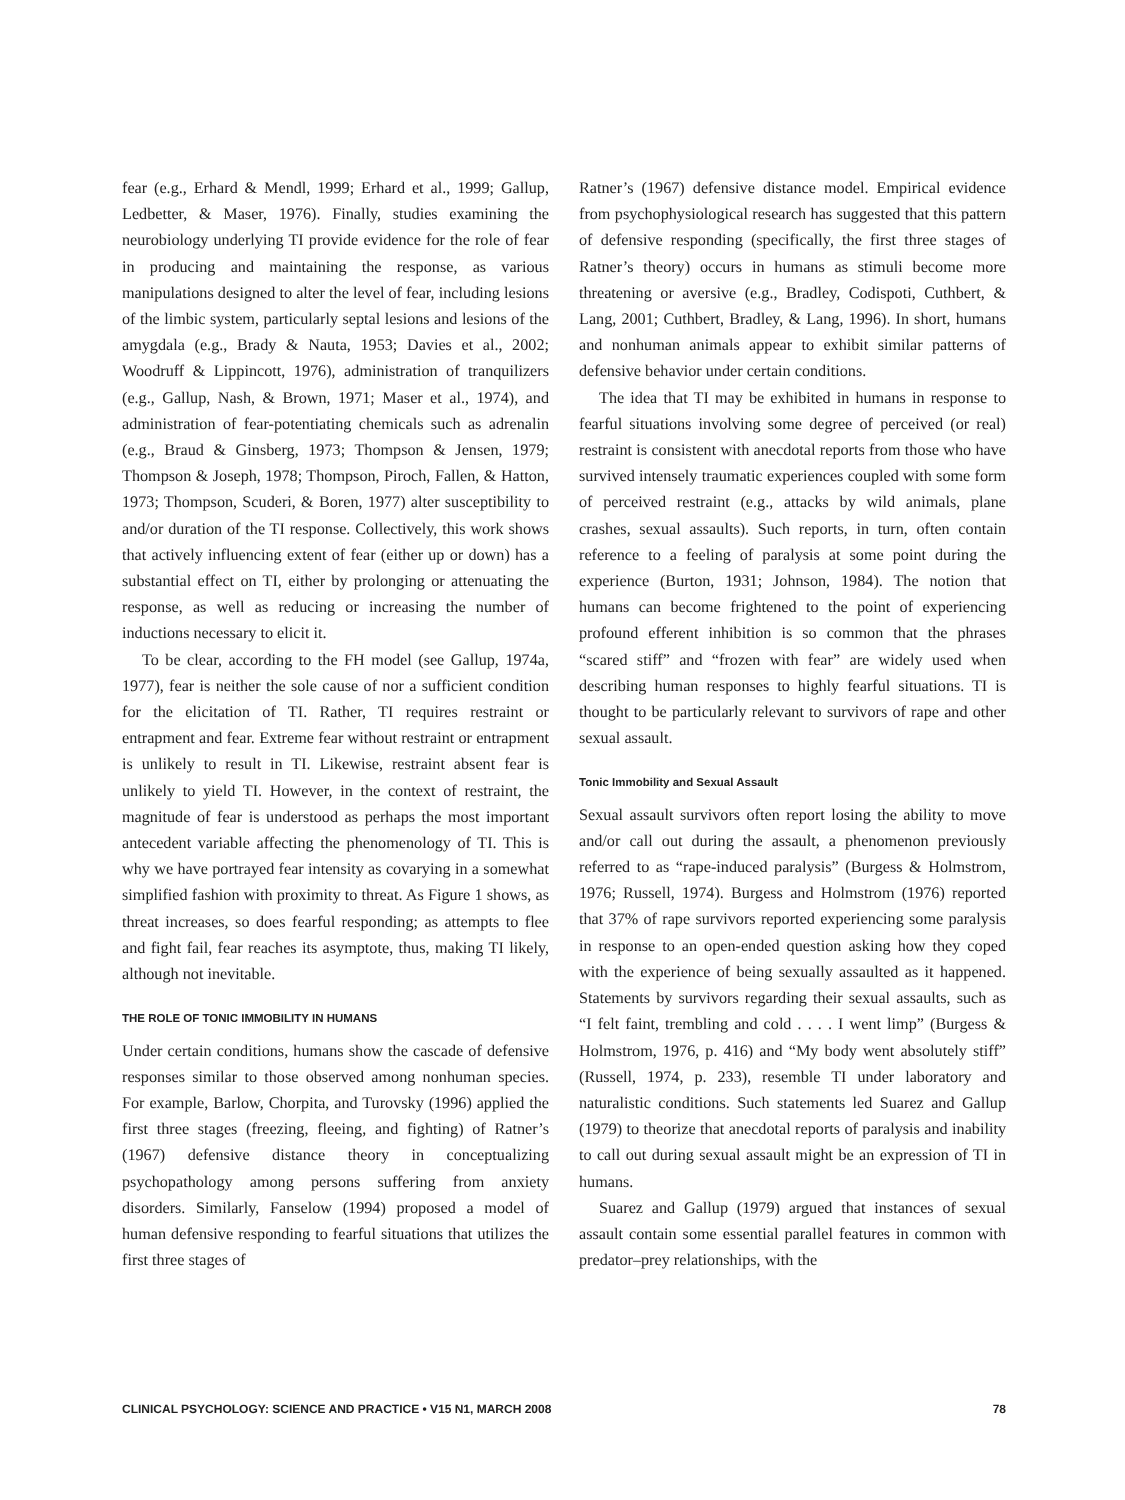fear (e.g., Erhard & Mendl, 1999; Erhard et al., 1999; Gallup, Ledbetter, & Maser, 1976). Finally, studies examining the neurobiology underlying TI provide evidence for the role of fear in producing and maintaining the response, as various manipulations designed to alter the level of fear, including lesions of the limbic system, particularly septal lesions and lesions of the amygdala (e.g., Brady & Nauta, 1953; Davies et al., 2002; Woodruff & Lippincott, 1976), administration of tranquilizers (e.g., Gallup, Nash, & Brown, 1971; Maser et al., 1974), and administration of fear-potentiating chemicals such as adrenalin (e.g., Braud & Ginsberg, 1973; Thompson & Jensen, 1979; Thompson & Joseph, 1978; Thompson, Piroch, Fallen, & Hatton, 1973; Thompson, Scuderi, & Boren, 1977) alter susceptibility to and/or duration of the TI response. Collectively, this work shows that actively influencing extent of fear (either up or down) has a substantial effect on TI, either by prolonging or attenuating the response, as well as reducing or increasing the number of inductions necessary to elicit it.
To be clear, according to the FH model (see Gallup, 1974a, 1977), fear is neither the sole cause of nor a sufficient condition for the elicitation of TI. Rather, TI requires restraint or entrapment and fear. Extreme fear without restraint or entrapment is unlikely to result in TI. Likewise, restraint absent fear is unlikely to yield TI. However, in the context of restraint, the magnitude of fear is understood as perhaps the most important antecedent variable affecting the phenomenology of TI. This is why we have portrayed fear intensity as covarying in a somewhat simplified fashion with proximity to threat. As Figure 1 shows, as threat increases, so does fearful responding; as attempts to flee and fight fail, fear reaches its asymptote, thus, making TI likely, although not inevitable.
THE ROLE OF TONIC IMMOBILITY IN HUMANS
Under certain conditions, humans show the cascade of defensive responses similar to those observed among nonhuman species. For example, Barlow, Chorpita, and Turovsky (1996) applied the first three stages (freezing, fleeing, and fighting) of Ratner’s (1967) defensive distance theory in conceptualizing psychopathology among persons suffering from anxiety disorders. Similarly, Fanselow (1994) proposed a model of human defensive responding to fearful situations that utilizes the first three stages of
Ratner’s (1967) defensive distance model. Empirical evidence from psychophysiological research has suggested that this pattern of defensive responding (specifically, the first three stages of Ratner’s theory) occurs in humans as stimuli become more threatening or aversive (e.g., Bradley, Codispoti, Cuthbert, & Lang, 2001; Cuthbert, Bradley, & Lang, 1996). In short, humans and nonhuman animals appear to exhibit similar patterns of defensive behavior under certain conditions.
The idea that TI may be exhibited in humans in response to fearful situations involving some degree of perceived (or real) restraint is consistent with anecdotal reports from those who have survived intensely traumatic experiences coupled with some form of perceived restraint (e.g., attacks by wild animals, plane crashes, sexual assaults). Such reports, in turn, often contain reference to a feeling of paralysis at some point during the experience (Burton, 1931; Johnson, 1984). The notion that humans can become frightened to the point of experiencing profound efferent inhibition is so common that the phrases “scared stiff” and “frozen with fear” are widely used when describing human responses to highly fearful situations. TI is thought to be particularly relevant to survivors of rape and other sexual assault.
Tonic Immobility and Sexual Assault
Sexual assault survivors often report losing the ability to move and/or call out during the assault, a phenomenon previously referred to as “rape-induced paralysis” (Burgess & Holmstrom, 1976; Russell, 1974). Burgess and Holmstrom (1976) reported that 37% of rape survivors reported experiencing some paralysis in response to an open-ended question asking how they coped with the experience of being sexually assaulted as it happened. Statements by survivors regarding their sexual assaults, such as “I felt faint, trembling and cold . . . . I went limp” (Burgess & Holmstrom, 1976, p. 416) and “My body went absolutely stiff” (Russell, 1974, p. 233), resemble TI under laboratory and naturalistic conditions. Such statements led Suarez and Gallup (1979) to theorize that anecdotal reports of paralysis and inability to call out during sexual assault might be an expression of TI in humans.
Suarez and Gallup (1979) argued that instances of sexual assault contain some essential parallel features in common with predator–prey relationships, with the
CLINICAL PSYCHOLOGY: SCIENCE AND PRACTICE • V15 N1, MARCH 2008 78